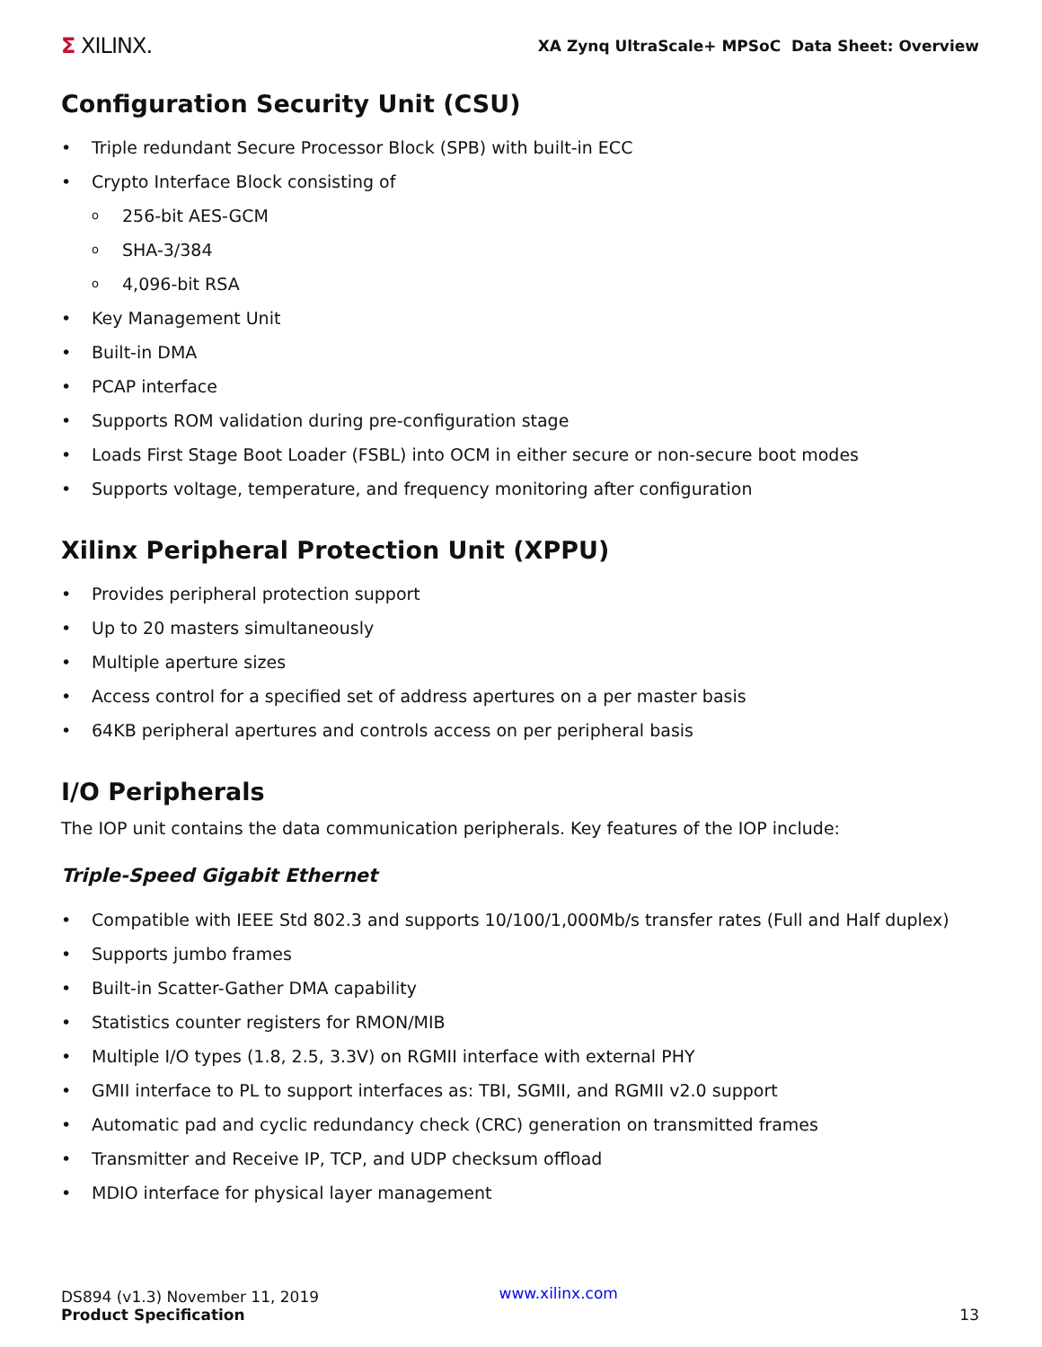Σ XILINX.
XA Zynq UltraScale+ MPSoC Data Sheet: Overview
Configuration Security Unit (CSU)
Triple redundant Secure Processor Block (SPB) with built-in ECC
Crypto Interface Block consisting of
256-bit AES-GCM
SHA-3/384
4,096-bit RSA
Key Management Unit
Built-in DMA
PCAP interface
Supports ROM validation during pre-configuration stage
Loads First Stage Boot Loader (FSBL) into OCM in either secure or non-secure boot modes
Supports voltage, temperature, and frequency monitoring after configuration
Xilinx Peripheral Protection Unit (XPPU)
Provides peripheral protection support
Up to 20 masters simultaneously
Multiple aperture sizes
Access control for a specified set of address apertures on a per master basis
64KB peripheral apertures and controls access on per peripheral basis
I/O Peripherals
The IOP unit contains the data communication peripherals. Key features of the IOP include:
Triple-Speed Gigabit Ethernet
Compatible with IEEE Std 802.3 and supports 10/100/1,000Mb/s transfer rates (Full and Half duplex)
Supports jumbo frames
Built-in Scatter-Gather DMA capability
Statistics counter registers for RMON/MIB
Multiple I/O types (1.8, 2.5, 3.3V) on RGMII interface with external PHY
GMII interface to PL to support interfaces as: TBI, SGMII, and RGMII v2.0 support
Automatic pad and cyclic redundancy check (CRC) generation on transmitted frames
Transmitter and Receive IP, TCP, and UDP checksum offload
MDIO interface for physical layer management
DS894 (v1.3) November 11, 2019
Product Specification
www.xilinx.com
13